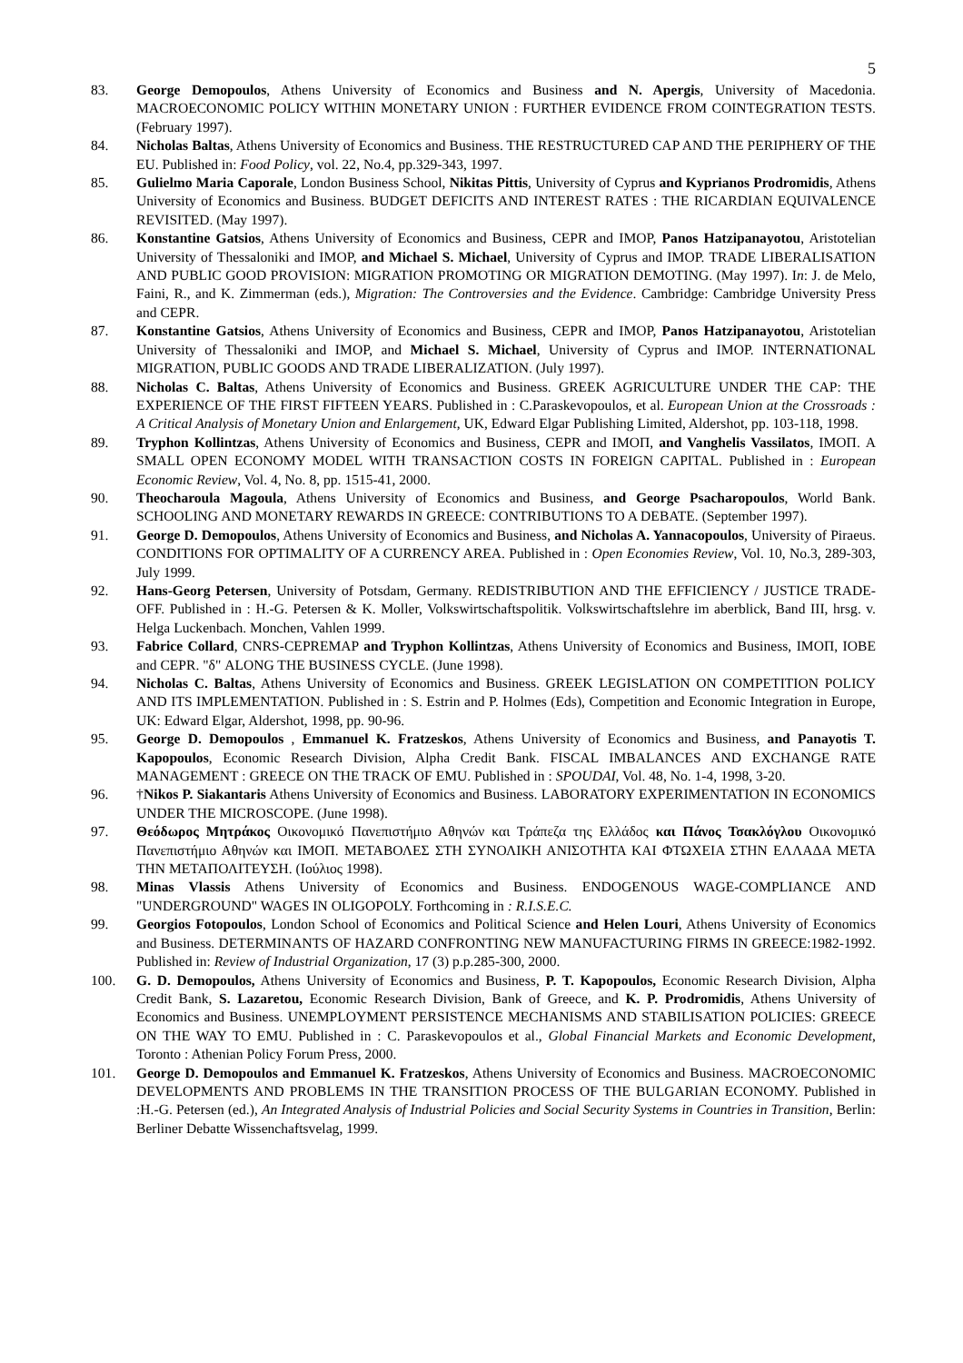5
83. George Demopoulos, Athens University of Economics and Business and N. Apergis, University of Macedonia. MACROECONOMIC POLICY WITHIN MONETARY UNION : FURTHER EVIDENCE FROM COINTEGRATION TESTS. (February 1997).
84. Nicholas Baltas, Athens University of Economics and Business. THE RESTRUCTURED CAP AND THE PERIPHERY OF THE EU. Published in: Food Policy, vol. 22, No.4, pp.329-343, 1997.
85. Gulielmo Maria Caporale, London Business School, Nikitas Pittis, University of Cyprus and Kyprianos Prodromidis, Athens University of Economics and Business. BUDGET DEFICITS AND INTEREST RATES : THE RICARDIAN EQUIVALENCE REVISITED. (May 1997).
86. Konstantine Gatsios, Athens University of Economics and Business, CEPR and IMOP, Panos Hatzipanayotou, Aristotelian University of Thessaloniki and IMOP, and Michael S. Michael, University of Cyprus and IMOP. TRADE LIBERALISATION AND PUBLIC GOOD PROVISION: MIGRATION PROMOTING OR MIGRATION DEMOTING. (May 1997). In: J. de Melo, Faini, R., and K. Zimmerman (eds.), Migration: The Controversies and the Evidence. Cambridge: Cambridge University Press and CEPR.
87. Konstantine Gatsios, Athens University of Economics and Business, CEPR and IMOP, Panos Hatzipanayotou, Aristotelian University of Thessaloniki and IMOP, and Michael S. Michael, University of Cyprus and IMOP. INTERNATIONAL MIGRATION, PUBLIC GOODS AND TRADE LIBERALIZATION. (July 1997).
88. Nicholas C. Baltas, Athens University of Economics and Business. GREEK AGRICULTURE UNDER THE CAP: THE EXPERIENCE OF THE FIRST FIFTEEN YEARS. Published in : C.Paraskevopoulos, et al. European Union at the Crossroads : A Critical Analysis of Monetary Union and Enlargement, UK, Edward Elgar Publishing Limited, Aldershot, pp. 103-118, 1998.
89. Tryphon Kollintzas, Athens University of Economics and Business, CEPR and ΙΜΟΠ, and Vanghelis Vassilatos, ΙΜΟΠ. A SMALL OPEN ECONOMY MODEL WITH TRANSACTION COSTS IN FOREIGN CAPITAL. Published in : European Economic Review, Vol. 4, No. 8, pp. 1515-41, 2000.
90. Theocharoula Magoula, Athens University of Economics and Business, and George Psacharopoulos, World Bank. SCHOOLING AND MONETARY REWARDS IN GREECE: CONTRIBUTIONS TO A DEBATE. (September 1997).
91. George D. Demopoulos, Athens University of Economics and Business, and Nicholas A. Yannacopoulos, University of Piraeus. CONDITIONS FOR OPTIMALITY OF A CURRENCY AREA. Published in : Open Economies Review, Vol. 10, No.3, 289-303, July 1999.
92. Hans-Georg Petersen, University of Potsdam, Germany. REDISTRIBUTION AND THE EFFICIENCY / JUSTICE TRADE-OFF. Published in : H.-G. Petersen & K. Moller, Volkswirtschaftspolitik. Volkswirtschaftslehre im aberblick, Band III, hrsg. v. Helga Luckenbach. Monchen, Vahlen 1999.
93. Fabrice Collard, CNRS-CEPREMAP and Tryphon Kollintzas, Athens University of Economics and Business, ΙΜΟΠ, IOBE and CEPR. "δ" ALONG THE BUSINESS CYCLE. (June 1998).
94. Nicholas C. Baltas, Athens University of Economics and Business. GREEK LEGISLATION ON COMPETITION POLICY AND ITS IMPLEMENTATION. Published in : S. Estrin and P. Holmes (Eds), Competition and Economic Integration in Europe, UK: Edward Elgar, Aldershot, 1998, pp. 90-96.
95. George D. Demopoulos , Emmanuel K. Fratzeskos, Athens University of Economics and Business, and Panayotis T. Kapopoulos, Economic Research Division, Alpha Credit Bank. FISCAL IMBALANCES AND EXCHANGE RATE MANAGEMENT : GREECE ON THE TRACK OF EMU. Published in : SPOUDAI, Vol. 48, No. 1-4, 1998, 3-20.
96. †Nikos P. Siakantaris Athens University of Economics and Business. LABORATORY EXPERIMENTATION IN ECONOMICS UNDER THE MICROSCOPE. (June 1998).
97. Θεόδωρος Μητράκος Οικονομικό Πανεπιστήμιο Αθηνών και Τράπεζα της Ελλάδος και Πάνος Τσακλόγλου Οικονομικό Πανεπιστήμιο Αθηνών και ΙΜΟΠ. ΜΕΤΑΒΟΛΕΣ ΣΤΗ ΣΥΝΟΛΙΚΗ ΑΝΙΣΟΤΗΤΑ ΚΑΙ ΦΤΩΧΕΙΑ ΣΤΗΝ ΕΛΛΑΔΑ ΜΕΤΑ ΤΗΝ ΜΕΤΑΠΟΛΙΤΕΥΣΗ. (Ιούλιος 1998).
98. Minas Vlassis Athens University of Economics and Business. ENDOGENOUS WAGE-COMPLIANCE AND "UNDERGROUND" WAGES IN OLIGOPOLY. Forthcoming in : R.I.S.E.C.
99. Georgios Fotopoulos, London School of Economics and Political Science and Helen Louri, Athens University of Economics and Business. DETERMINANTS OF HAZARD CONFRONTING NEW MANUFACTURING FIRMS IN GREECE:1982-1992. Published in: Review of Industrial Organization, 17 (3) p.p.285-300, 2000.
100. G. D. Demopoulos, Athens University of Economics and Business, P. T. Kapopoulos, Economic Research Division, Alpha Credit Bank, S. Lazaretou, Economic Research Division, Bank of Greece, and K. P. Prodromidis, Athens University of Economics and Business. UNEMPLOYMENT PERSISTENCE MECHANISMS AND STABILISATION POLICIES: GREECE ON THE WAY TO EMU. Published in : C. Paraskevopoulos et al., Global Financial Markets and Economic Development, Toronto : Athenian Policy Forum Press, 2000.
101. George D. Demopoulos and Emmanuel K. Fratzeskos, Athens University of Economics and Business. MACROECONOMIC DEVELOPMENTS AND PROBLEMS IN THE TRANSITION PROCESS OF THE BULGARIAN ECONOMY. Published in :H.-G. Petersen (ed.), An Integrated Analysis of Industrial Policies and Social Security Systems in Countries in Transition, Berlin: Berliner Debatte Wissenchaftsvelag, 1999.